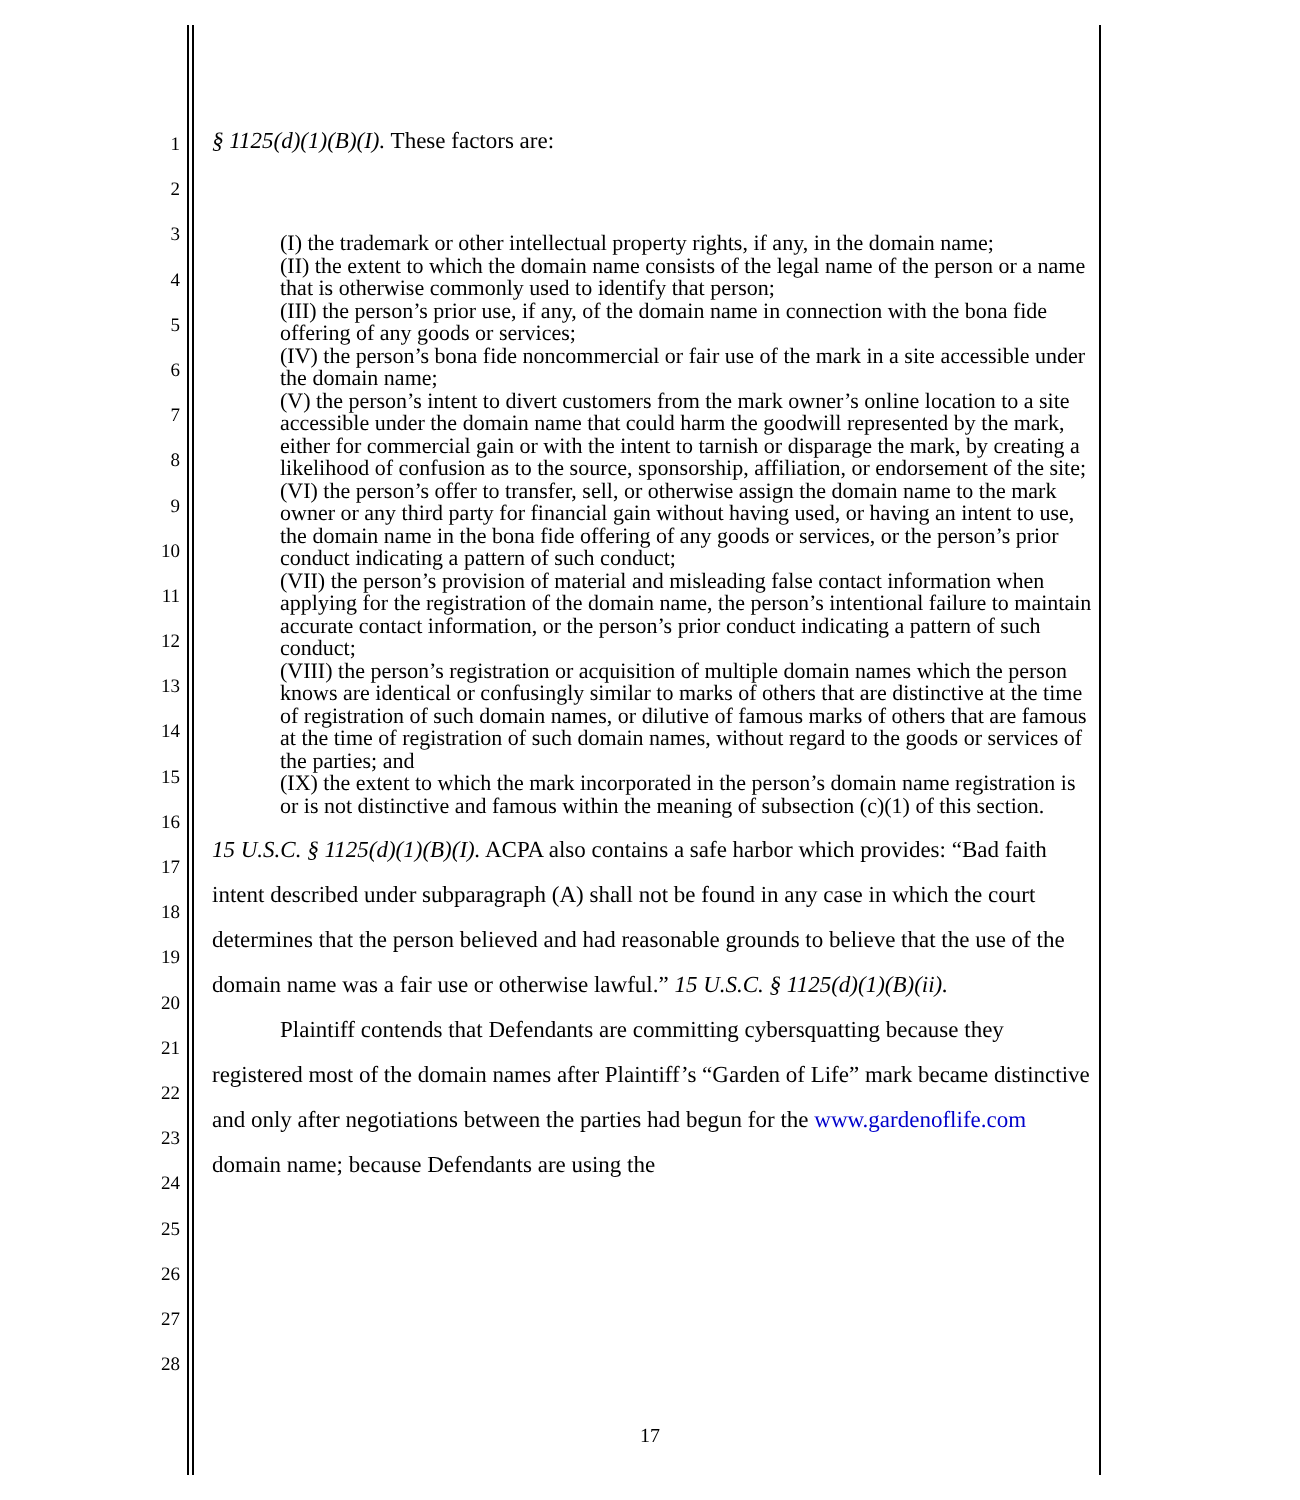1
2
3
4
5
6
7
8
9
10
11
12
13
14
15
16
17
18
19
20
21
22
23
24
25
26
27
28
§ 1125(d)(1)(B)(I). These factors are:
(I) the trademark or other intellectual property rights, if any, in the domain name;
(II) the extent to which the domain name consists of the legal name of the person or a name that is otherwise commonly used to identify that person;
(III) the person’s prior use, if any, of the domain name in connection with the bona fide offering of any goods or services;
(IV) the person’s bona fide noncommercial or fair use of the mark in a site accessible under the domain name;
(V) the person’s intent to divert customers from the mark owner’s online location to a site accessible under the domain name that could harm the goodwill represented by the mark, either for commercial gain or with the intent to tarnish or disparage the mark, by creating a likelihood of confusion as to the source, sponsorship, affiliation, or endorsement of the site;
(VI) the person’s offer to transfer, sell, or otherwise assign the domain name to the mark owner or any third party for financial gain without having used, or having an intent to use, the domain name in the bona fide offering of any goods or services, or the person’s prior conduct indicating a pattern of such conduct;
(VII) the person’s provision of material and misleading false contact information when applying for the registration of the domain name, the person’s intentional failure to maintain accurate contact information, or the person’s prior conduct indicating a pattern of such conduct;
(VIII) the person’s registration or acquisition of multiple domain names which the person knows are identical or confusingly similar to marks of others that are distinctive at the time of registration of such domain names, or dilutive of famous marks of others that are famous at the time of registration of such domain names, without regard to the goods or services of the parties; and
(IX) the extent to which the mark incorporated in the person’s domain name registration is or is not distinctive and famous within the meaning of subsection (c)(1) of this section.
15 U.S.C. § 1125(d)(1)(B)(I). ACPA also contains a safe harbor which provides: “Bad faith intent described under subparagraph (A) shall not be found in any case in which the court determines that the person believed and had reasonable grounds to believe that the use of the domain name was a fair use or otherwise lawful.” 15 U.S.C. § 1125(d)(1)(B)(ii).
Plaintiff contends that Defendants are committing cybersquatting because they registered most of the domain names after Plaintiff’s “Garden of Life” mark became distinctive and only after negotiations between the parties had begun for the www.gardenoflife.com domain name; because Defendants are using the
17